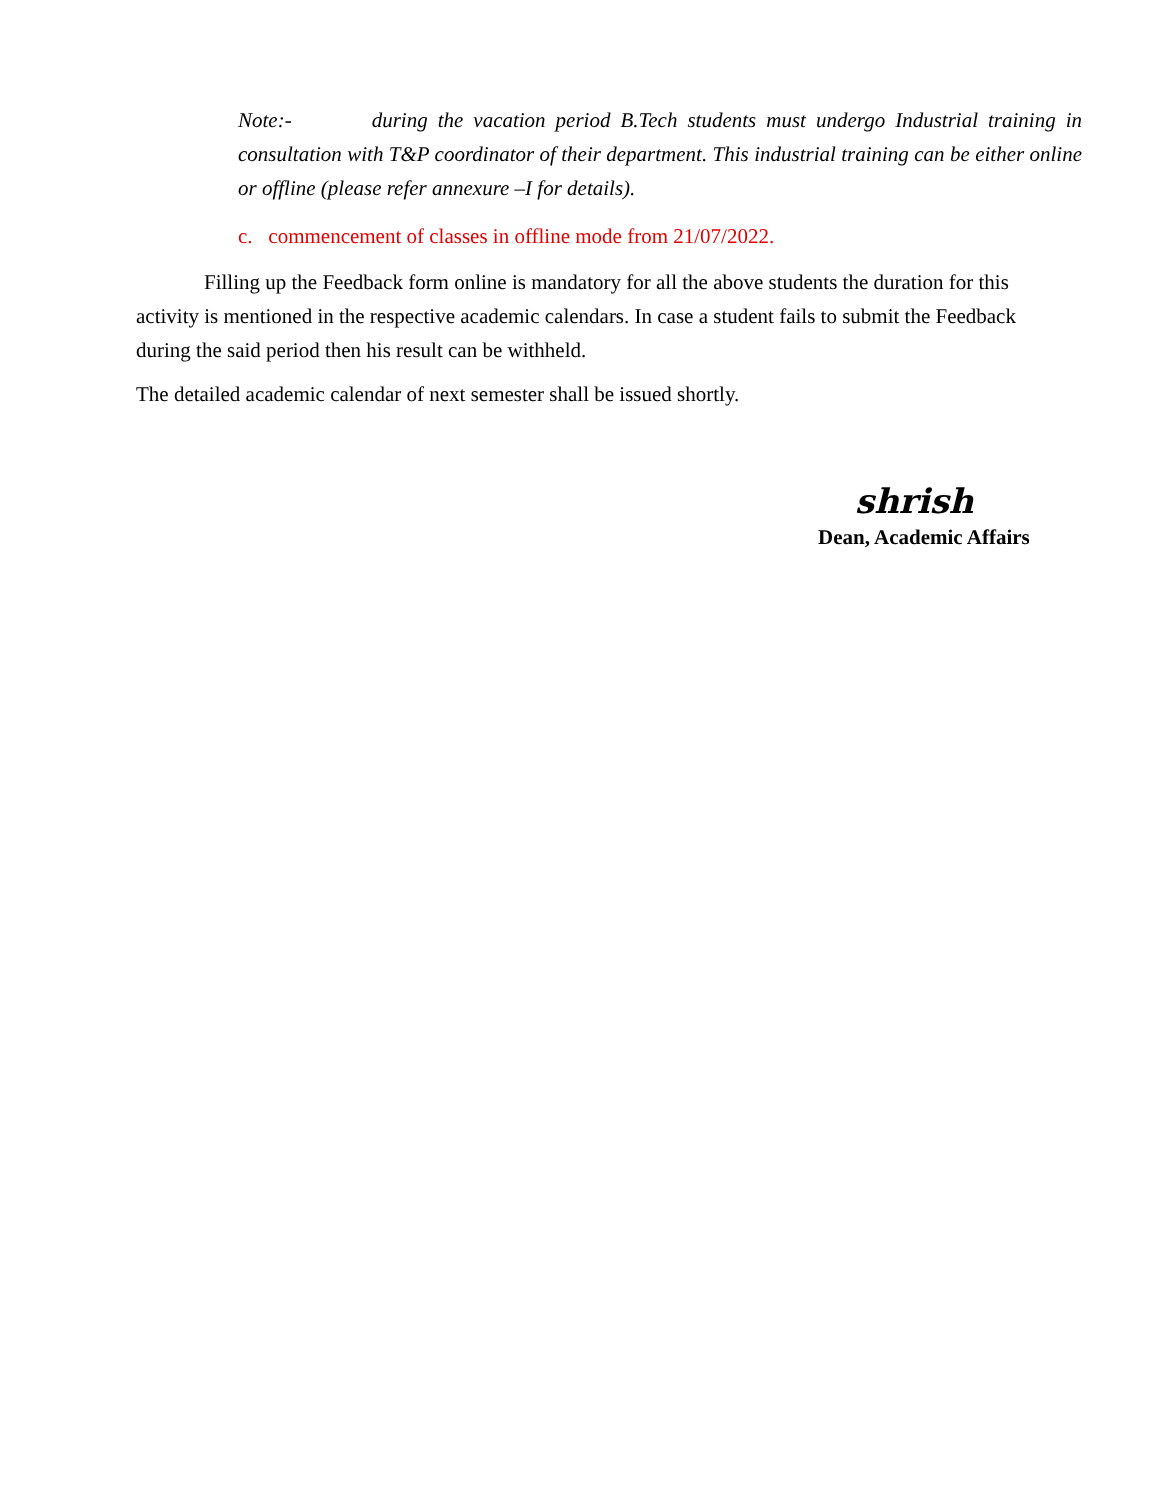Note:- during the vacation period B.Tech students must undergo Industrial training in consultation with T&P coordinator of their department. This industrial training can be either online or offline (please refer annexure –I for details).
c. commencement of classes in offline mode from 21/07/2022.
Filling up the Feedback form online is mandatory for all the above students the duration for this activity is mentioned in the respective academic calendars. In case a student fails to submit the Feedback during the said period then his result can be withheld.
The detailed academic calendar of next semester shall be issued shortly.
shrish
Dean, Academic Affairs